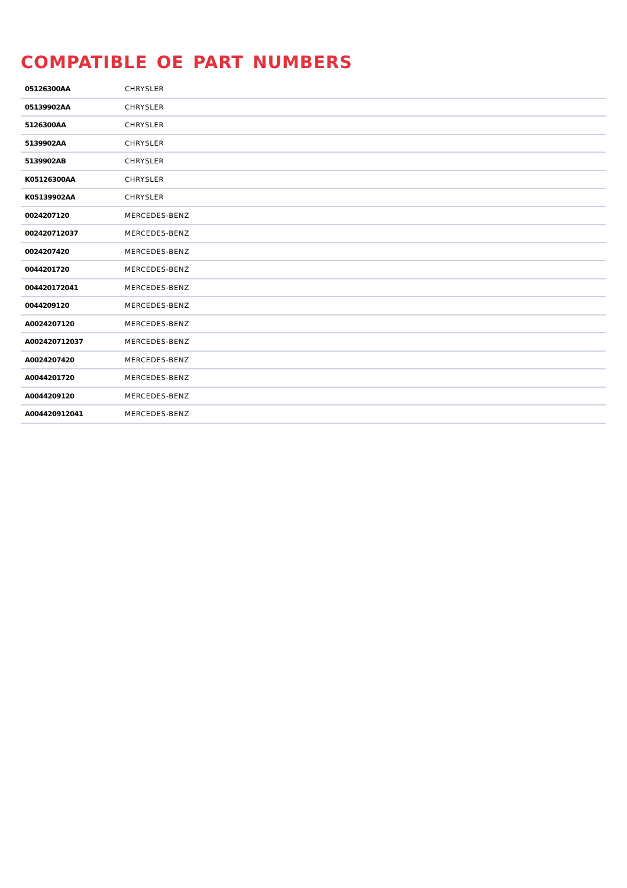COMPATIBLE OE PART NUMBERS
| 05126300AA | CHRYSLER |
| 05139902AA | CHRYSLER |
| 5126300AA | CHRYSLER |
| 5139902AA | CHRYSLER |
| 5139902AB | CHRYSLER |
| K05126300AA | CHRYSLER |
| K05139902AA | CHRYSLER |
| 0024207120 | MERCEDES-BENZ |
| 002420712037 | MERCEDES-BENZ |
| 0024207420 | MERCEDES-BENZ |
| 0044201720 | MERCEDES-BENZ |
| 004420172041 | MERCEDES-BENZ |
| 0044209120 | MERCEDES-BENZ |
| A0024207120 | MERCEDES-BENZ |
| A002420712037 | MERCEDES-BENZ |
| A0024207420 | MERCEDES-BENZ |
| A0044201720 | MERCEDES-BENZ |
| A0044209120 | MERCEDES-BENZ |
| A004420912041 | MERCEDES-BENZ |